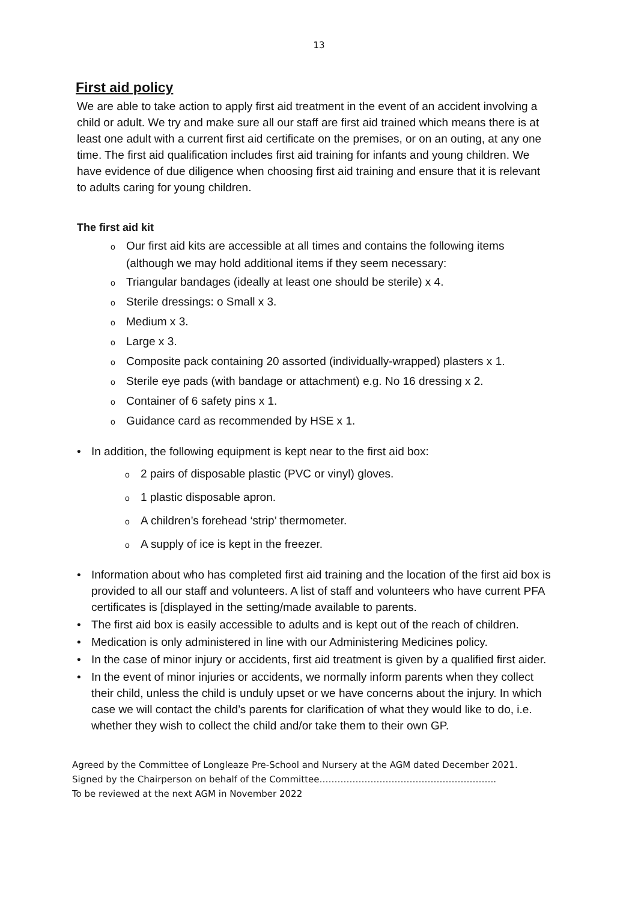13
First aid policy
We are able to take action to apply first aid treatment in the event of an accident involving a child or adult. We try and make sure all our staff are first aid trained which means there is at least one adult with a current first aid certificate on the premises, or on an outing, at any one time. The first aid qualification includes first aid training for infants and young children. We have evidence of due diligence when choosing first aid training and ensure that it is relevant to adults caring for young children.
The first aid kit
o Our first aid kits are accessible at all times and contains the following items (although we may hold additional items if they seem necessary:
o Triangular bandages (ideally at least one should be sterile) x 4.
o Sterile dressings: o Small x 3.
o Medium x 3.
o Large x 3.
o Composite pack containing 20 assorted (individually-wrapped) plasters x 1.
o Sterile eye pads (with bandage or attachment) e.g. No 16 dressing x 2.
o Container of 6 safety pins x 1.
o Guidance card as recommended by HSE x 1.
• In addition, the following equipment is kept near to the first aid box:
o 2 pairs of disposable plastic (PVC or vinyl) gloves.
o 1 plastic disposable apron.
o A children’s forehead ‘strip’ thermometer.
o A supply of ice is kept in the freezer.
• Information about who has completed first aid training and the location of the first aid box is provided to all our staff and volunteers. A list of staff and volunteers who have current PFA certificates is [displayed in the setting/made available to parents.
• The first aid box is easily accessible to adults and is kept out of the reach of children.
• Medication is only administered in line with our Administering Medicines policy.
• In the case of minor injury or accidents, first aid treatment is given by a qualified first aider.
• In the event of minor injuries or accidents, we normally inform parents when they collect their child, unless the child is unduly upset or we have concerns about the injury. In which case we will contact the child’s parents for clarification of what they would like to do, i.e. whether they wish to collect the child and/or take them to their own GP.
Agreed by the Committee of Longleaze Pre-School and Nursery at the AGM dated December 2021.
Signed by the Chairperson on behalf of the Committee…………………………………………………..
To be reviewed at the next AGM in November 2022